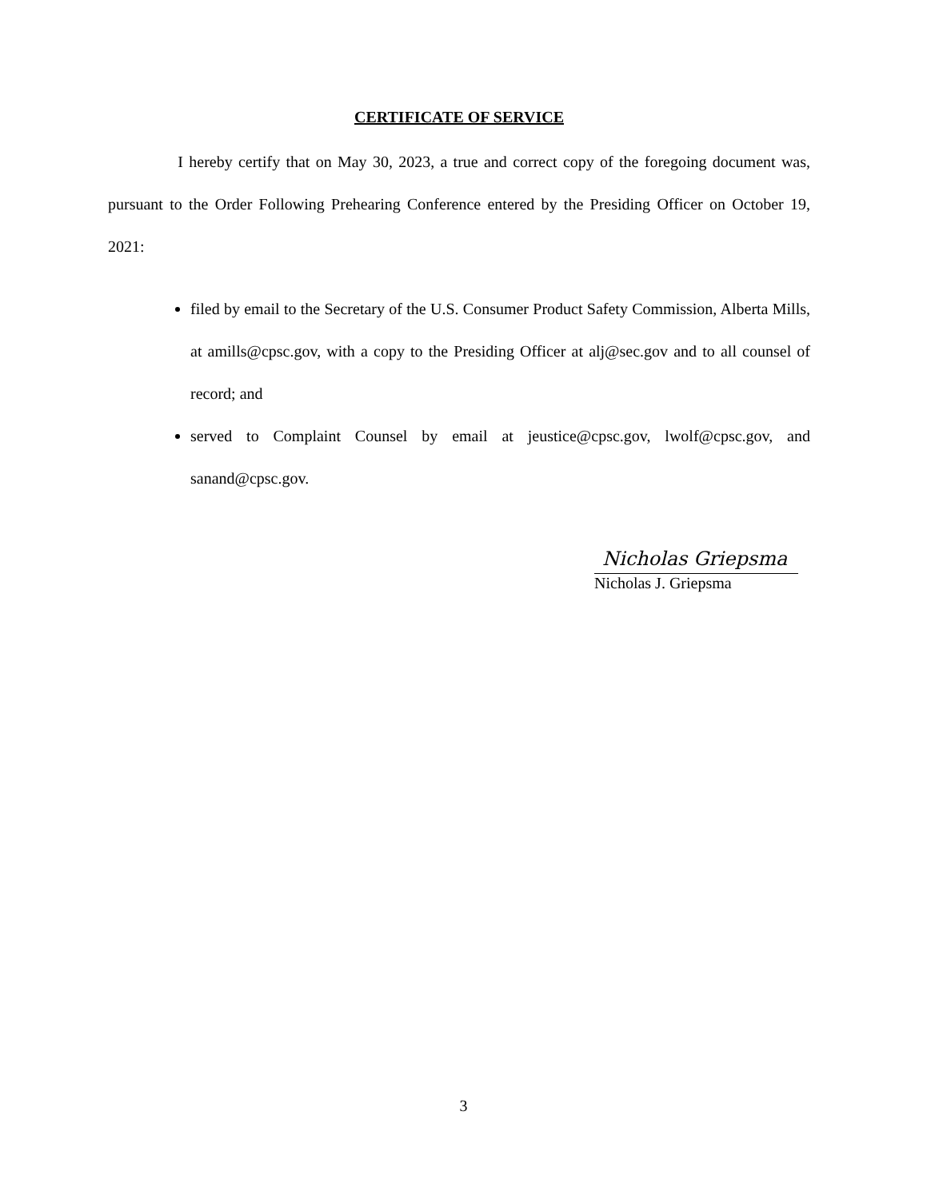CERTIFICATE OF SERVICE
I hereby certify that on May 30, 2023, a true and correct copy of the foregoing document was, pursuant to the Order Following Prehearing Conference entered by the Presiding Officer on October 19, 2021:
filed by email to the Secretary of the U.S. Consumer Product Safety Commission, Alberta Mills, at amills@cpsc.gov, with a copy to the Presiding Officer at alj@sec.gov and to all counsel of record; and
served to Complaint Counsel by email at jeustice@cpsc.gov, lwolf@cpsc.gov, and sanand@cpsc.gov.
Nicholas Griepsma
Nicholas J. Griepsma
3